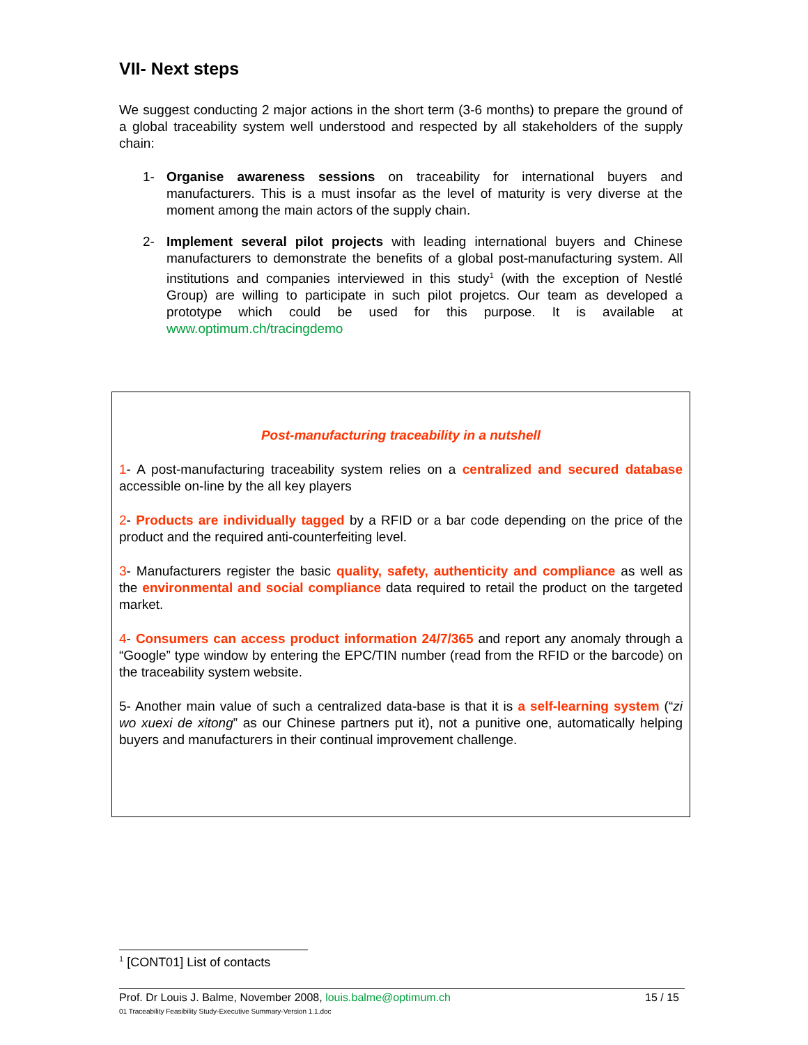VII- Next steps
We suggest conducting 2 major actions in the short term (3-6 months) to prepare the ground of a global traceability system well understood and respected by all stakeholders of the supply chain:
1- Organise awareness sessions on traceability for international buyers and manufacturers. This is a must insofar as the level of maturity is very diverse at the moment among the main actors of the supply chain.
2- Implement several pilot projects with leading international buyers and Chinese manufacturers to demonstrate the benefits of a global post-manufacturing system. All institutions and companies interviewed in this study<sup>1</sup> (with the exception of Nestlé Group) are willing to participate in such pilot projetcs. Our team as developed a prototype which could be used for this purpose. It is available at www.optimum.ch/tracingdemo
Post-manufacturing traceability in a nutshell
1- A post-manufacturing traceability system relies on a centralized and secured database accessible on-line by the all key players
2- Products are individually tagged by a RFID or a bar code depending on the price of the product and the required anti-counterfeiting level.
3- Manufacturers register the basic quality, safety, authenticity and compliance as well as the environmental and social compliance data required to retail the product on the targeted market.
4- Consumers can access product information 24/7/365 and report any anomaly through a “Google” type window by entering the EPC/TIN number (read from the RFID or the barcode) on the traceability system website.
5- Another main value of such a centralized data-base is that it is a self-learning system (“zi wo xuexi de xitong” as our Chinese partners put it), not a punitive one, automatically helping buyers and manufacturers in their continual improvement challenge.
<sup>1</sup> [CONT01] List of contacts
Prof. Dr Louis J. Balme, November 2008, louis.balme@optimum.ch
01 Traceability Feasibility Study-Executive Summary-Version 1.1.doc
15 / 15